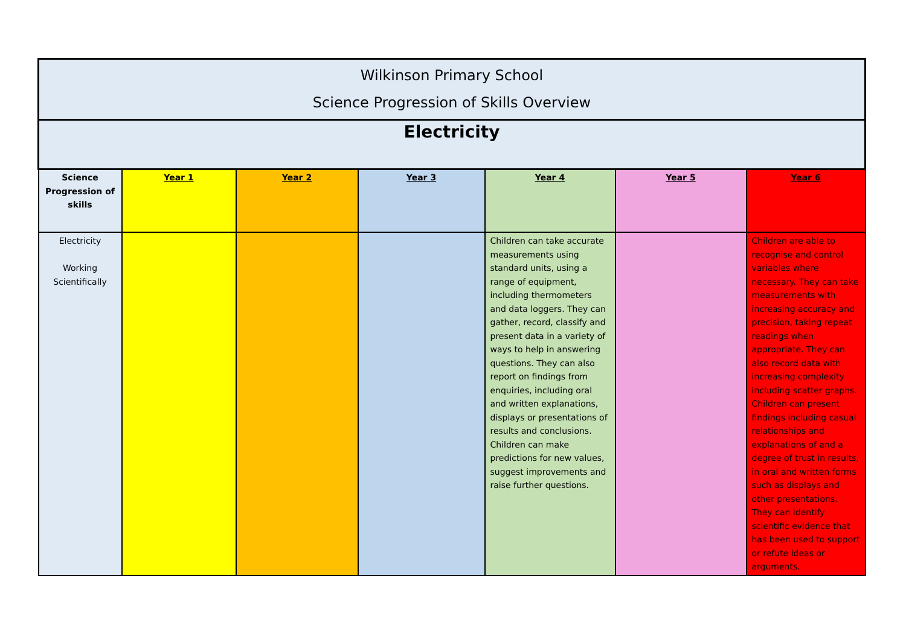| Wilkinson Primary School Science Progression of Skills Overview | | | | | | |
| --- | --- | --- | --- | --- | --- | --- |
| Electricity | | | | | | |
| Science Progression of skills | Year 1 | Year 2 | Year 3 | Year 4 | Year 5 | Year 6 |
| Electricity Working Scientifically | | | | Children can take accurate measurements using standard units, using a range of equipment, including thermometers and data loggers. They can gather, record, classify and present data in a variety of ways to help in answering questions. They can also report on findings from enquiries, including oral and written explanations, displays or presentations of results and conclusions. Children can make predictions for new values, suggest improvements and raise further questions. | | Children are able to recognise and control variables where necessary. They can take measurements with increasing accuracy and precision, taking repeat readings when appropriate. They can also record data with increasing complexity including scatter graphs. Children can present findings including casual relationships and explanations of and a degree of trust in results, in oral and written forms such as displays and other presentations. They can identify scientific evidence that has been used to support or refute ideas or arguments. |